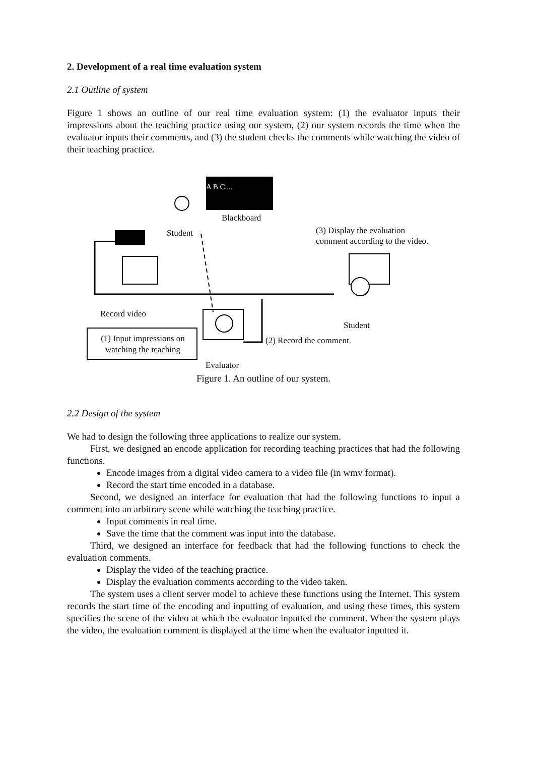2. Development of a real time evaluation system
2.1 Outline of system
Figure 1 shows an outline of our real time evaluation system: (1) the evaluator inputs their impressions about the teaching practice using our system, (2) our system records the time when the evaluator inputs their comments, and (3) the student checks the comments while watching the video of their teaching practice.
A B C....
Blackboard
Student
(3) Display the evaluation
comment according to the video.
Record video
Student
(1) Input impressions on watching the teaching
(2) Record the comment.
Evaluator
Figure 1. An outline of our system.
2.2 Design of the system
We had to design the following three applications to realize our system.
First, we designed an encode application for recording teaching practices that had the following functions.
Encode images from a digital video camera to a video file (in wmv format).
Record the start time encoded in a database.
Second, we designed an interface for evaluation that had the following functions to input a comment into an arbitrary scene while watching the teaching practice.
Input comments in real time.
Save the time that the comment was input into the database.
Third, we designed an interface for feedback that had the following functions to check the evaluation comments.
Display the video of the teaching practice.
Display the evaluation comments according to the video taken.
The system uses a client server model to achieve these functions using the Internet. This system records the start time of the encoding and inputting of evaluation, and using these times, this system specifies the scene of the video at which the evaluator inputted the comment. When the system plays the video, the evaluation comment is displayed at the time when the evaluator inputted it.